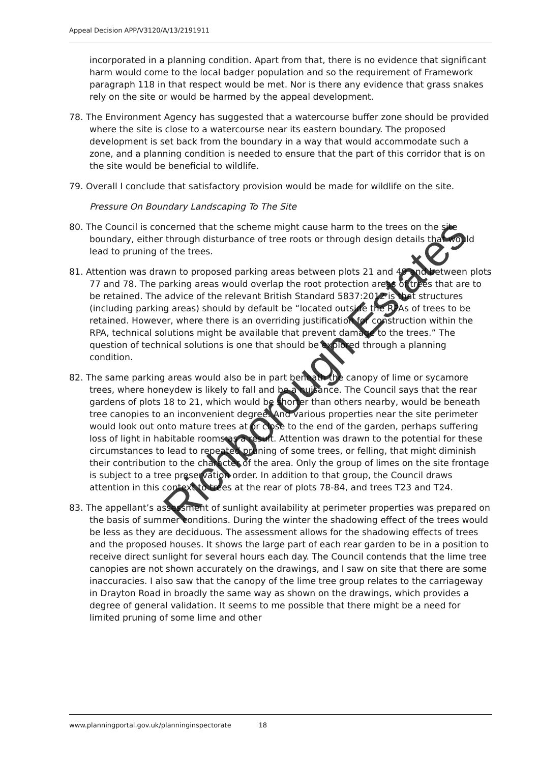Appeal Decision APP/V3120/A/13/2191911
incorporated in a planning condition. Apart from that, there is no evidence that significant harm would come to the local badger population and so the requirement of Framework paragraph 118 in that respect would be met. Nor is there any evidence that grass snakes rely on the site or would be harmed by the appeal development.
78. The Environment Agency has suggested that a watercourse buffer zone should be provided where the site is close to a watercourse near its eastern boundary. The proposed development is set back from the boundary in a way that would accommodate such a zone, and a planning condition is needed to ensure that the part of this corridor that is on the site would be beneficial to wildlife.
79. Overall I conclude that satisfactory provision would be made for wildlife on the site.
Pressure On Boundary Landscaping To The Site
80. The Council is concerned that the scheme might cause harm to the trees on the site boundary, either through disturbance of tree roots or through design details that would lead to pruning of the trees.
81. Attention was drawn to proposed parking areas between plots 21 and 49 and between plots 77 and 78. The parking areas would overlap the root protection areas of trees that are to be retained. The advice of the relevant British Standard 5837:2012 is that structures (including parking areas) should by default be “located outside the RPAs of trees to be retained. However, where there is an overriding justification for construction within the RPA, technical solutions might be available that prevent damage to the trees.” The question of technical solutions is one that should be explored through a planning condition.
82. The same parking areas would also be in part beneath the canopy of lime or sycamore trees, where honeydew is likely to fall and be a nuisance. The Council says that the rear gardens of plots 18 to 21, which would be shorter than others nearby, would be beneath tree canopies to an inconvenient degree. And various properties near the site perimeter would look out onto mature trees at or close to the end of the garden, perhaps suffering loss of light in habitable rooms as a result. Attention was drawn to the potential for these circumstances to lead to repeated pruning of some trees, or felling, that might diminish their contribution to the character of the area. Only the group of limes on the site frontage is subject to a tree preservation order. In addition to that group, the Council draws attention in this context to trees at the rear of plots 78-84, and trees T23 and T24.
83. The appellant’s assessment of sunlight availability at perimeter properties was prepared on the basis of summer conditions. During the winter the shadowing effect of the trees would be less as they are deciduous. The assessment allows for the shadowing effects of trees and the proposed houses. It shows the large part of each rear garden to be in a position to receive direct sunlight for several hours each day. The Council contends that the lime tree canopies are not shown accurately on the drawings, and I saw on site that there are some inaccuracies. I also saw that the canopy of the lime tree group relates to the carriageway in Drayton Road in broadly the same way as shown on the drawings, which provides a degree of general validation. It seems to me possible that there might be a need for limited pruning of some lime and other
Richborough Estates
www.planningportal.gov.uk/planninginspectorate 18